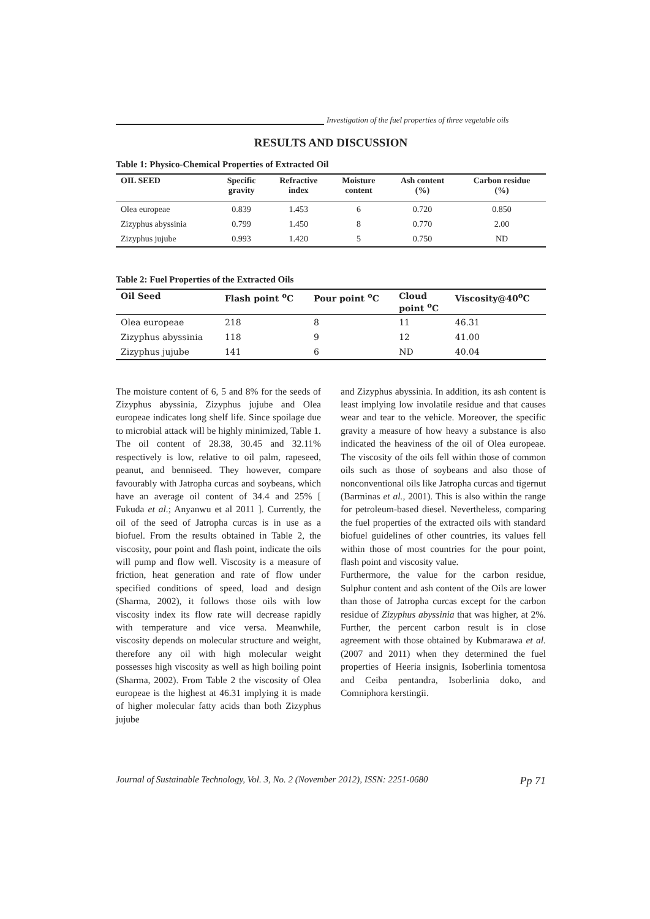Investigation of the fuel properties of three vegetable oils
RESULTS AND DISCUSSION
Table 1: Physico-Chemical Properties of Extracted Oil
| OIL SEED | Specific gravity | Refractive index | Moisture content | Ash content (%) | Carbon residue (%) |
| --- | --- | --- | --- | --- | --- |
| Olea europeae | 0.839 | 1.453 | 6 | 0.720 | 0.850 |
| Zizyphus abyssinia | 0.799 | 1.450 | 8 | 0.770 | 2.00 |
| Zizyphus jujube | 0.993 | 1.420 | 5 | 0.750 | ND |
Table 2: Fuel Properties of the Extracted Oils
| Oil Seed | Flash point <sup>o</sup>C | Pour point <sup>o</sup>C | Cloud point <sup>o</sup>C | Viscosity@40<sup>o</sup>C |
| --- | --- | --- | --- | --- |
| Olea europeae | 218 | 8 | 11 | 46.31 |
| Zizyphus abyssinia | 118 | 9 | 12 | 41.00 |
| Zizyphus jujube | 141 | 6 | ND | 40.04 |
The moisture content of 6, 5 and 8% for the seeds of Zizyphus abyssinia, Zizyphus jujube and Olea europeae indicates long shelf life. Since spoilage due to microbial attack will be highly minimized, Table 1. The oil content of 28.38, 30.45 and 32.11% respectively is low, relative to oil palm, rapeseed, peanut, and benniseed. They however, compare favourably with Jatropha curcas and soybeans, which have an average oil content of 34.4 and 25% [ Fukuda et al.; Anyanwu et al 2011 ]. Currently, the oil of the seed of Jatropha curcas is in use as a biofuel. From the results obtained in Table 2, the viscosity, pour point and flash point, indicate the oils will pump and flow well. Viscosity is a measure of friction, heat generation and rate of flow under specified conditions of speed, load and design (Sharma, 2002), it follows those oils with low viscosity index its flow rate will decrease rapidly with temperature and vice versa. Meanwhile, viscosity depends on molecular structure and weight, therefore any oil with high molecular weight possesses high viscosity as well as high boiling point (Sharma, 2002). From Table 2 the viscosity of Olea europeae is the highest at 46.31 implying it is made of higher molecular fatty acids than both Zizyphus jujube
and Zizyphus abyssinia. In addition, its ash content is least implying low involatile residue and that causes wear and tear to the vehicle. Moreover, the specific gravity a measure of how heavy a substance is also indicated the heaviness of the oil of Olea europeae. The viscosity of the oils fell within those of common oils such as those of soybeans and also those of nonconventional oils like Jatropha curcas and tigernut (Barminas et al., 2001). This is also within the range for petroleum-based diesel. Nevertheless, comparing the fuel properties of the extracted oils with standard biofuel guidelines of other countries, its values fell within those of most countries for the pour point, flash point and viscosity value.
Furthermore, the value for the carbon residue, Sulphur content and ash content of the Oils are lower than those of Jatropha curcas except for the carbon residue of Zizyphus abyssinia that was higher, at 2%. Further, the percent carbon result is in close agreement with those obtained by Kubmarawa et al. (2007 and 2011) when they determined the fuel properties of Heeria insignis, Isoberlinia tomentosa and Ceiba pentandra, Isoberlinia doko, and Comniphora kerstingii.
Journal of Sustainable Technology, Vol. 3, No. 2 (November 2012), ISSN: 2251-0680 Pp 71